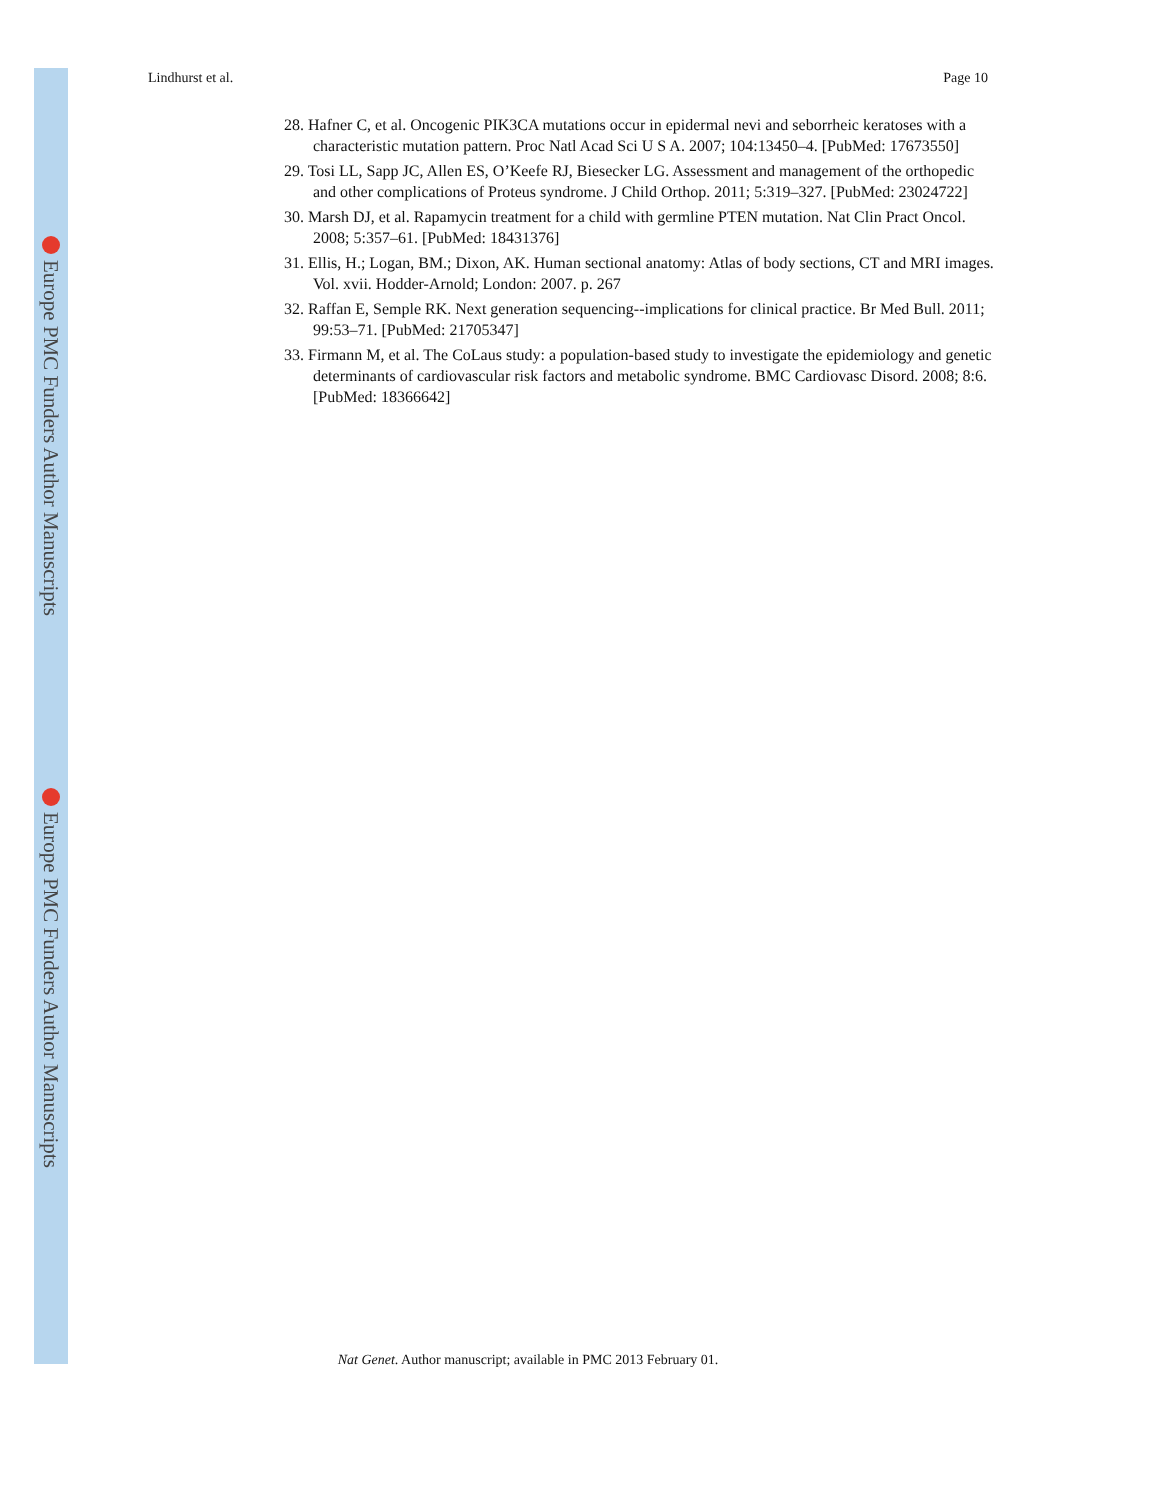Europe PMC Funders Author Manuscripts
Europe PMC Funders Author Manuscripts
Lindhurst et al. Page 10
28. Hafner C, et al. Oncogenic PIK3CA mutations occur in epidermal nevi and seborrheic keratoses with a characteristic mutation pattern. Proc Natl Acad Sci U S A. 2007; 104:13450–4. [PubMed: 17673550]
29. Tosi LL, Sapp JC, Allen ES, O’Keefe RJ, Biesecker LG. Assessment and management of the orthopedic and other complications of Proteus syndrome. J Child Orthop. 2011; 5:319–327. [PubMed: 23024722]
30. Marsh DJ, et al. Rapamycin treatment for a child with germline PTEN mutation. Nat Clin Pract Oncol. 2008; 5:357–61. [PubMed: 18431376]
31. Ellis, H.; Logan, BM.; Dixon, AK. Human sectional anatomy: Atlas of body sections, CT and MRI images. Vol. xvii. Hodder-Arnold; London: 2007. p. 267
32. Raffan E, Semple RK. Next generation sequencing--implications for clinical practice. Br Med Bull. 2011; 99:53–71. [PubMed: 21705347]
33. Firmann M, et al. The CoLaus study: a population-based study to investigate the epidemiology and genetic determinants of cardiovascular risk factors and metabolic syndrome. BMC Cardiovasc Disord. 2008; 8:6. [PubMed: 18366642]
Nat Genet. Author manuscript; available in PMC 2013 February 01.